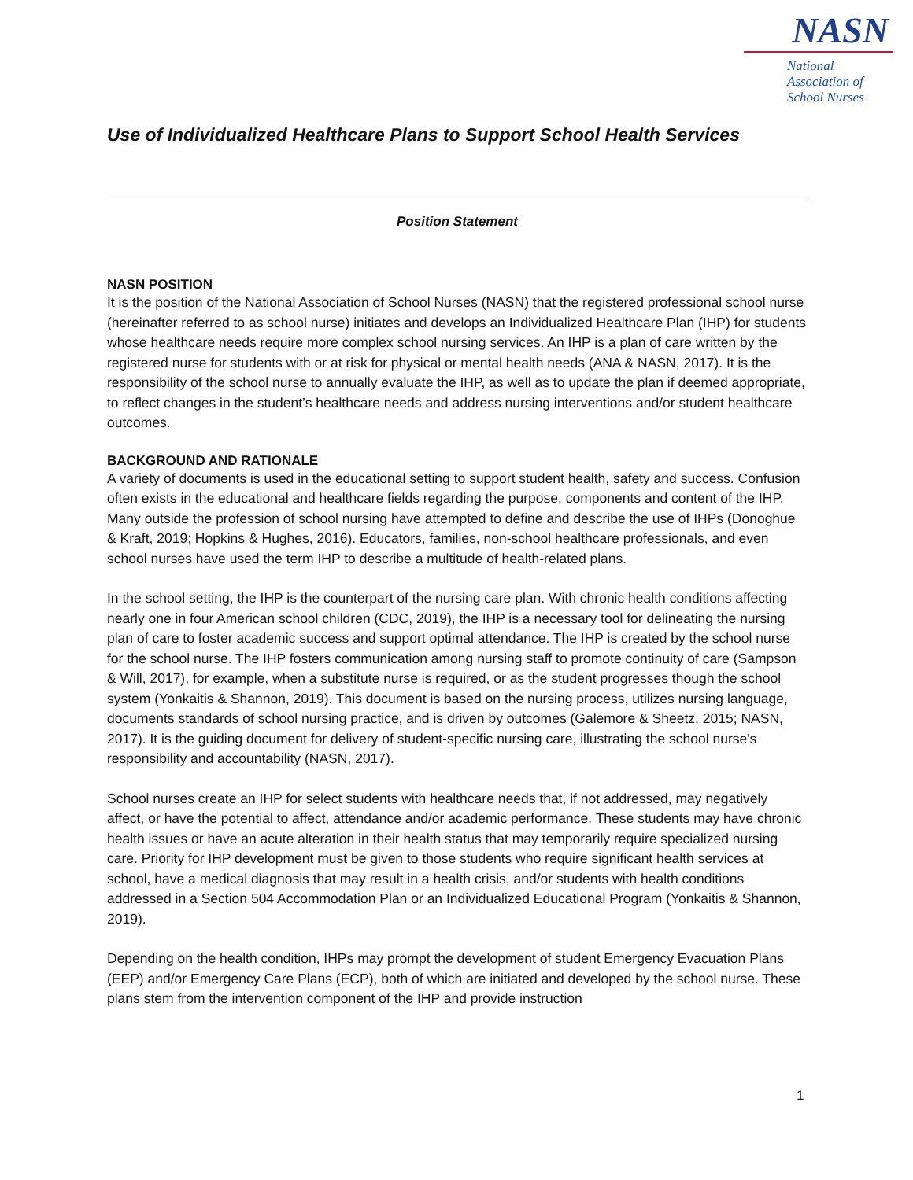NASN
National
Association of
School Nurses
Use of Individualized Healthcare Plans to Support School Health Services
Position Statement
NASN POSITION
It is the position of the National Association of School Nurses (NASN) that the registered professional school nurse (hereinafter referred to as school nurse) initiates and develops an Individualized Healthcare Plan (IHP) for students whose healthcare needs require more complex school nursing services. An IHP is a plan of care written by the registered nurse for students with or at risk for physical or mental health needs (ANA & NASN, 2017). It is the responsibility of the school nurse to annually evaluate the IHP, as well as to update the plan if deemed appropriate, to reflect changes in the student’s healthcare needs and address nursing interventions and/or student healthcare outcomes.
BACKGROUND AND RATIONALE
A variety of documents is used in the educational setting to support student health, safety and success. Confusion often exists in the educational and healthcare fields regarding the purpose, components and content of the IHP. Many outside the profession of school nursing have attempted to define and describe the use of IHPs (Donoghue & Kraft, 2019; Hopkins & Hughes, 2016). Educators, families, non-school healthcare professionals, and even school nurses have used the term IHP to describe a multitude of health-related plans.
In the school setting, the IHP is the counterpart of the nursing care plan. With chronic health conditions affecting nearly one in four American school children (CDC, 2019), the IHP is a necessary tool for delineating the nursing plan of care to foster academic success and support optimal attendance. The IHP is created by the school nurse for the school nurse. The IHP fosters communication among nursing staff to promote continuity of care (Sampson & Will, 2017), for example, when a substitute nurse is required, or as the student progresses though the school system (Yonkaitis & Shannon, 2019). This document is based on the nursing process, utilizes nursing language, documents standards of school nursing practice, and is driven by outcomes (Galemore & Sheetz, 2015; NASN, 2017). It is the guiding document for delivery of student-specific nursing care, illustrating the school nurse's responsibility and accountability (NASN, 2017).
School nurses create an IHP for select students with healthcare needs that, if not addressed, may negatively affect, or have the potential to affect, attendance and/or academic performance. These students may have chronic health issues or have an acute alteration in their health status that may temporarily require specialized nursing care. Priority for IHP development must be given to those students who require significant health services at school, have a medical diagnosis that may result in a health crisis, and/or students with health conditions addressed in a Section 504 Accommodation Plan or an Individualized Educational Program (Yonkaitis & Shannon, 2019).
Depending on the health condition, IHPs may prompt the development of student Emergency Evacuation Plans (EEP) and/or Emergency Care Plans (ECP), both of which are initiated and developed by the school nurse. These plans stem from the intervention component of the IHP and provide instruction
1